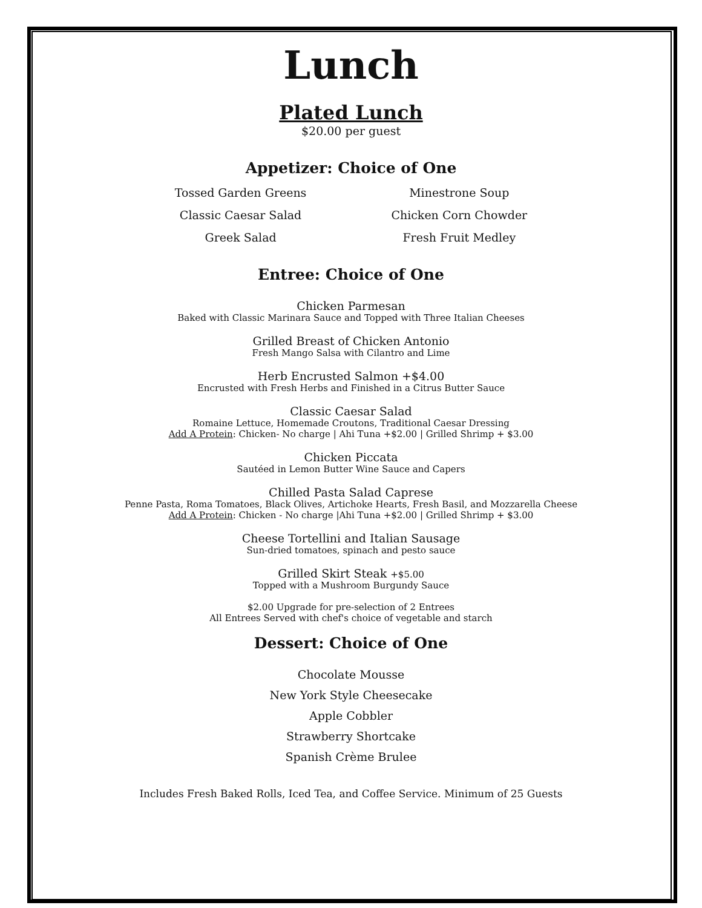Lunch
Plated Lunch
$20.00 per guest
Appetizer: Choice of One
Tossed Garden Greens
Classic Caesar Salad
Greek Salad
Minestrone Soup
Chicken Corn Chowder
Fresh Fruit Medley
Entree: Choice of One
Chicken Parmesan
Baked with Classic Marinara Sauce and Topped with Three Italian Cheeses
Grilled Breast of Chicken Antonio
Fresh Mango Salsa with Cilantro and Lime
Herb Encrusted Salmon +$4.00
Encrusted with Fresh Herbs and Finished in a Citrus Butter Sauce
Classic Caesar Salad
Romaine Lettuce, Homemade Croutons, Traditional Caesar Dressing
Add A Protein: Chicken- No charge | Ahi Tuna +$2.00 | Grilled Shrimp + $3.00
Chicken Piccata
Sautéed in Lemon Butter Wine Sauce and Capers
Chilled Pasta Salad Caprese
Penne Pasta, Roma Tomatoes, Black Olives, Artichoke Hearts, Fresh Basil, and Mozzarella Cheese
Add A Protein: Chicken - No charge |Ahi Tuna +$2.00 | Grilled Shrimp + $3.00
Cheese Tortellini and Italian Sausage
Sun-dried tomatoes, spinach and pesto sauce
Grilled Skirt Steak +$5.00
Topped with a Mushroom Burgundy Sauce
$2.00 Upgrade for pre-selection of 2 Entrees
All Entrees Served with chef's choice of vegetable and starch
Dessert: Choice of One
Chocolate Mousse
New York Style Cheesecake
Apple Cobbler
Strawberry Shortcake
Spanish Crème Brulee
Includes Fresh Baked Rolls, Iced Tea, and Coffee Service. Minimum of 25 Guests